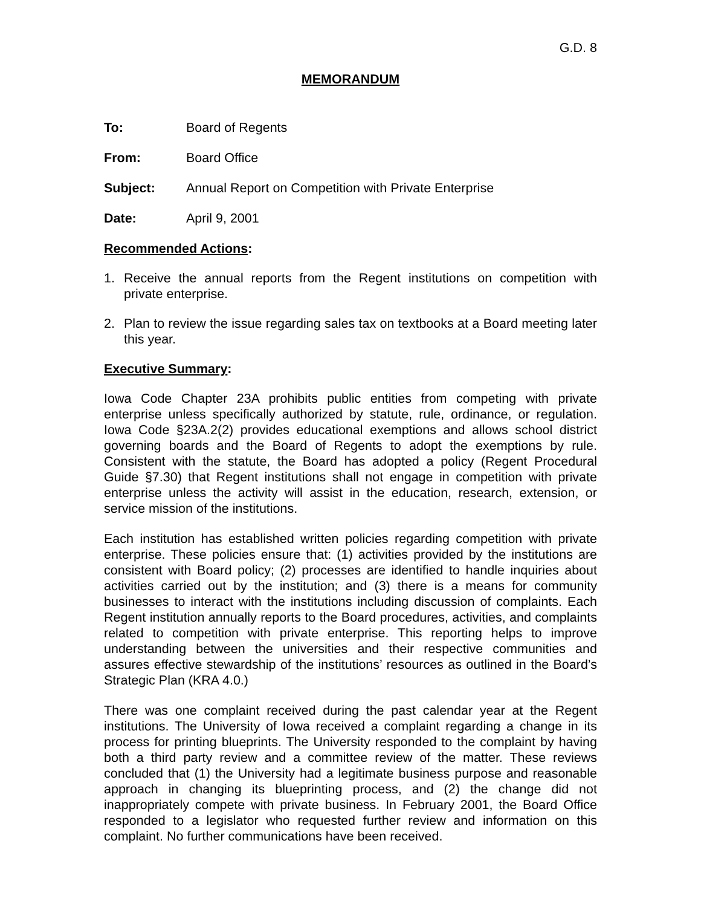G.D. 8
MEMORANDUM
To: Board of Regents
From: Board Office
Subject: Annual Report on Competition with Private Enterprise
Date: April 9, 2001
Recommended Actions:
1. Receive the annual reports from the Regent institutions on competition with private enterprise.
2. Plan to review the issue regarding sales tax on textbooks at a Board meeting later this year.
Executive Summary:
Iowa Code Chapter 23A prohibits public entities from competing with private enterprise unless specifically authorized by statute, rule, ordinance, or regulation. Iowa Code §23A.2(2) provides educational exemptions and allows school district governing boards and the Board of Regents to adopt the exemptions by rule. Consistent with the statute, the Board has adopted a policy (Regent Procedural Guide §7.30) that Regent institutions shall not engage in competition with private enterprise unless the activity will assist in the education, research, extension, or service mission of the institutions.
Each institution has established written policies regarding competition with private enterprise. These policies ensure that: (1) activities provided by the institutions are consistent with Board policy; (2) processes are identified to handle inquiries about activities carried out by the institution; and (3) there is a means for community businesses to interact with the institutions including discussion of complaints. Each Regent institution annually reports to the Board procedures, activities, and complaints related to competition with private enterprise. This reporting helps to improve understanding between the universities and their respective communities and assures effective stewardship of the institutions’ resources as outlined in the Board’s Strategic Plan (KRA 4.0.)
There was one complaint received during the past calendar year at the Regent institutions. The University of Iowa received a complaint regarding a change in its process for printing blueprints. The University responded to the complaint by having both a third party review and a committee review of the matter. These reviews concluded that (1) the University had a legitimate business purpose and reasonable approach in changing its blueprinting process, and (2) the change did not inappropriately compete with private business. In February 2001, the Board Office responded to a legislator who requested further review and information on this complaint. No further communications have been received.